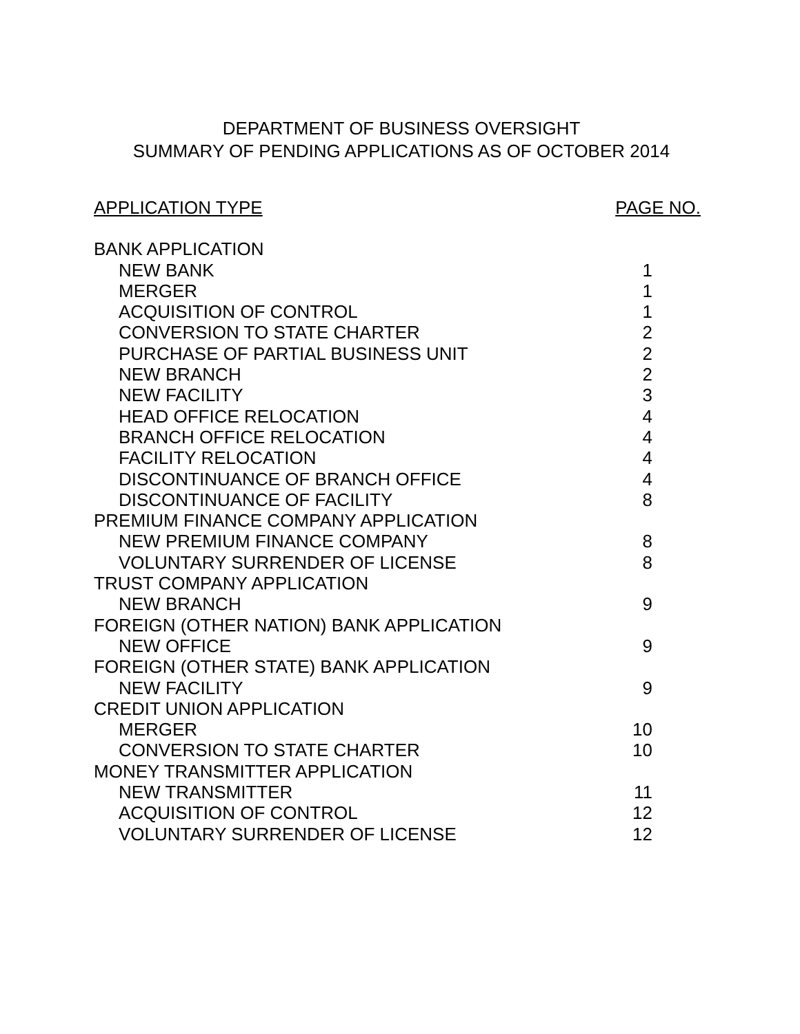DEPARTMENT OF BUSINESS OVERSIGHT
SUMMARY OF PENDING APPLICATIONS AS OF OCTOBER 2014
| APPLICATION TYPE | PAGE NO. |
| --- | --- |
| BANK APPLICATION | |
| NEW BANK | 1 |
| MERGER | 1 |
| ACQUISITION OF CONTROL | 1 |
| CONVERSION TO STATE CHARTER | 2 |
| PURCHASE OF PARTIAL BUSINESS UNIT | 2 |
| NEW BRANCH | 2 |
| NEW FACILITY | 3 |
| HEAD OFFICE RELOCATION | 4 |
| BRANCH OFFICE RELOCATION | 4 |
| FACILITY RELOCATION | 4 |
| DISCONTINUANCE OF BRANCH OFFICE | 4 |
| DISCONTINUANCE OF FACILITY | 8 |
| PREMIUM FINANCE COMPANY APPLICATION | |
| NEW PREMIUM FINANCE COMPANY | 8 |
| VOLUNTARY SURRENDER OF LICENSE | 8 |
| TRUST COMPANY APPLICATION | |
| NEW BRANCH | 9 |
| FOREIGN (OTHER NATION) BANK APPLICATION | |
| NEW OFFICE | 9 |
| FOREIGN (OTHER STATE) BANK APPLICATION | |
| NEW FACILITY | 9 |
| CREDIT UNION APPLICATION | |
| MERGER | 10 |
| CONVERSION TO STATE CHARTER | 10 |
| MONEY TRANSMITTER APPLICATION | |
| NEW TRANSMITTER | 11 |
| ACQUISITION OF CONTROL | 12 |
| VOLUNTARY SURRENDER OF LICENSE | 12 |